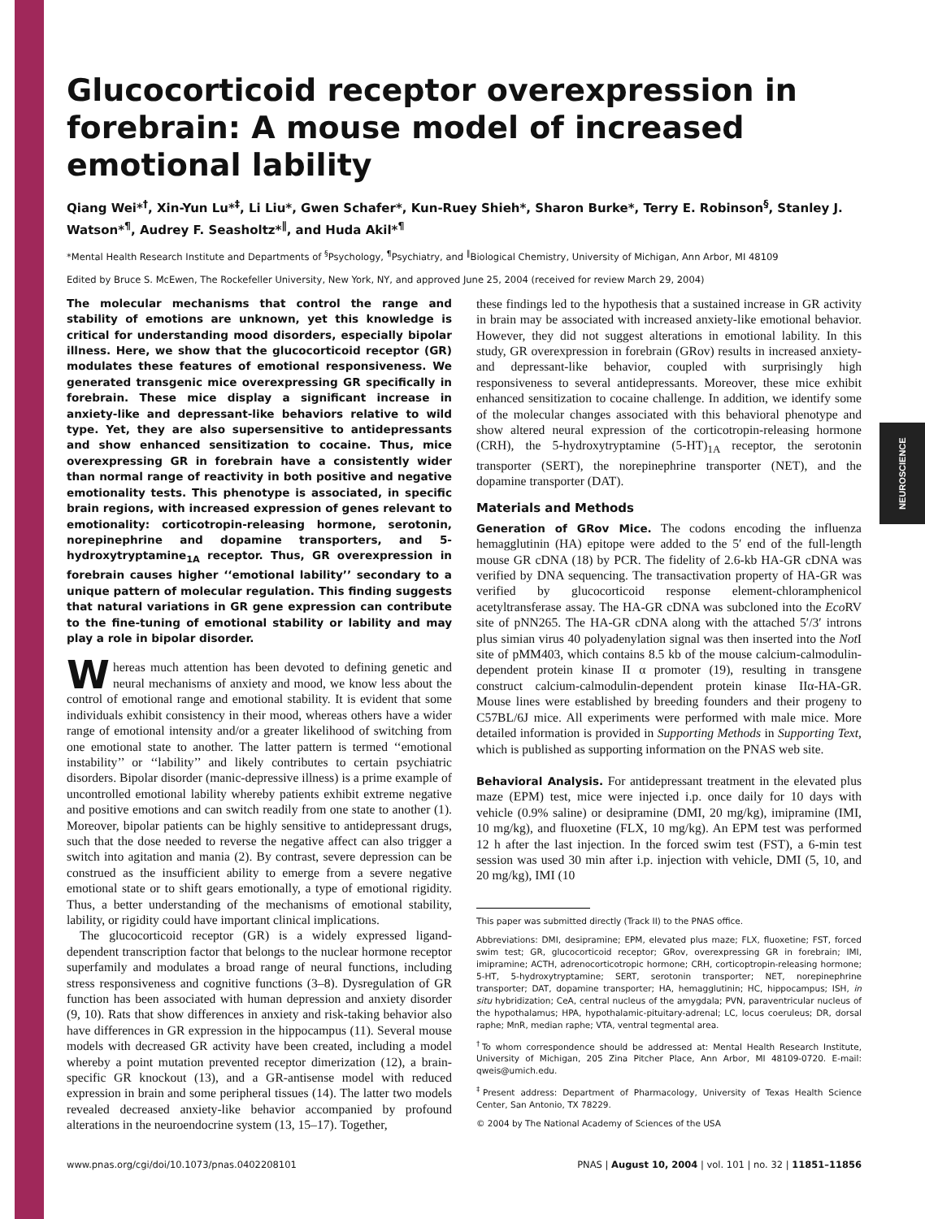NEUROSCIENCE
Glucocorticoid receptor overexpression in forebrain: A mouse model of increased emotional lability
Qiang Wei*<sup>†</sup>, Xin-Yun Lu*<sup>‡</sup>, Li Liu*, Gwen Schafer*, Kun-Ruey Shieh*, Sharon Burke*, Terry E. Robinson<sup>§</sup>, Stanley J. Watson*<sup>¶</sup>, Audrey F. Seasholtz*<sup>∥</sup>, and Huda Akil*<sup>¶</sup>
*Mental Health Research Institute and Departments of <sup>§</sup>Psychology, <sup>¶</sup>Psychiatry, and <sup>∥</sup>Biological Chemistry, University of Michigan, Ann Arbor, MI 48109
Edited by Bruce S. McEwen, The Rockefeller University, New York, NY, and approved June 25, 2004 (received for review March 29, 2004)
The molecular mechanisms that control the range and stability of emotions are unknown, yet this knowledge is critical for understanding mood disorders, especially bipolar illness. Here, we show that the glucocorticoid receptor (GR) modulates these features of emotional responsiveness. We generated transgenic mice overexpressing GR specifically in forebrain. These mice display a significant increase in anxiety-like and depressant-like behaviors relative to wild type. Yet, they are also supersensitive to antidepressants and show enhanced sensitization to cocaine. Thus, mice overexpressing GR in forebrain have a consistently wider than normal range of reactivity in both positive and negative emotionality tests. This phenotype is associated, in specific brain regions, with increased expression of genes relevant to emotionality: corticotropin-releasing hormone, serotonin, norepinephrine and dopamine transporters, and 5-hydroxytryptamine<sub>1A</sub> receptor. Thus, GR overexpression in forebrain causes higher ‘‘emotional lability’’ secondary to a unique pattern of molecular regulation. This finding suggests that natural variations in GR gene expression can contribute to the fine-tuning of emotional stability or lability and may play a role in bipolar disorder.
Whereas much attention has been devoted to defining genetic and neural mechanisms of anxiety and mood, we know less about the control of emotional range and emotional stability. It is evident that some individuals exhibit consistency in their mood, whereas others have a wider range of emotional intensity and/or a greater likelihood of switching from one emotional state to another. The latter pattern is termed ‘‘emotional instability’’ or ‘‘lability’’ and likely contributes to certain psychiatric disorders. Bipolar disorder (manic-depressive illness) is a prime example of uncontrolled emotional lability whereby patients exhibit extreme negative and positive emotions and can switch readily from one state to another (1). Moreover, bipolar patients can be highly sensitive to antidepressant drugs, such that the dose needed to reverse the negative affect can also trigger a switch into agitation and mania (2). By contrast, severe depression can be construed as the insufficient ability to emerge from a severe negative emotional state or to shift gears emotionally, a type of emotional rigidity. Thus, a better understanding of the mechanisms of emotional stability, lability, or rigidity could have important clinical implications.
The glucocorticoid receptor (GR) is a widely expressed ligand-dependent transcription factor that belongs to the nuclear hormone receptor superfamily and modulates a broad range of neural functions, including stress responsiveness and cognitive functions (3–8). Dysregulation of GR function has been associated with human depression and anxiety disorder (9, 10). Rats that show differences in anxiety and risk-taking behavior also have differences in GR expression in the hippocampus (11). Several mouse models with decreased GR activity have been created, including a model whereby a point mutation prevented receptor dimerization (12), a brain-specific GR knockout (13), and a GR-antisense model with reduced expression in brain and some peripheral tissues (14). The latter two models revealed decreased anxiety-like behavior accompanied by profound alterations in the neuroendocrine system (13, 15–17). Together,
these findings led to the hypothesis that a sustained increase in GR activity in brain may be associated with increased anxiety-like emotional behavior. However, they did not suggest alterations in emotional lability. In this study, GR overexpression in forebrain (GRov) results in increased anxiety- and depressant-like behavior, coupled with surprisingly high responsiveness to several antidepressants. Moreover, these mice exhibit enhanced sensitization to cocaine challenge. In addition, we identify some of the molecular changes associated with this behavioral phenotype and show altered neural expression of the corticotropin-releasing hormone (CRH), the 5-hydroxytryptamine (5-HT)<sub>1A</sub> receptor, the serotonin transporter (SERT), the norepinephrine transporter (NET), and the dopamine transporter (DAT).
Materials and Methods
Generation of GRov Mice. The codons encoding the influenza hemagglutinin (HA) epitope were added to the 5′ end of the full-length mouse GR cDNA (18) by PCR. The fidelity of 2.6-kb HA-GR cDNA was verified by DNA sequencing. The transactivation property of HA-GR was verified by glucocorticoid response element-chloramphenicol acetyltransferase assay. The HA-GR cDNA was subcloned into the Eco RV site of pNN265. The HA-GR cDNA along with the attached 5′/3′ introns plus simian virus 40 polyadenylation signal was then inserted into the Not I site of pMM403, which contains 8.5 kb of the mouse calcium-calmodulin-dependent protein kinase II α promoter (19), resulting in transgene construct calcium-calmodulin-dependent protein kinase IIα-HA-GR. Mouse lines were established by breeding founders and their progeny to C57BL/6J mice. All experiments were performed with male mice. More detailed information is provided in Supporting Methods in Supporting Text, which is published as supporting information on the PNAS web site.
Behavioral Analysis. For antidepressant treatment in the elevated plus maze (EPM) test, mice were injected i.p. once daily for 10 days with vehicle (0.9% saline) or desipramine (DMI, 20 mg/kg), imipramine (IMI, 10 mg/kg), and fluoxetine (FLX, 10 mg/kg). An EPM test was performed 12 h after the last injection. In the forced swim test (FST), a 6-min test session was used 30 min after i.p. injection with vehicle, DMI (5, 10, and 20 mg/kg), IMI (10
This paper was submitted directly (Track II) to the PNAS office.
Abbreviations: DMI, desipramine; EPM, elevated plus maze; FLX, fluoxetine; FST, forced swim test; GR, glucocorticoid receptor; GRov, overexpressing GR in forebrain; IMI, imipramine; ACTH, adrenocorticotropic hormone; CRH, corticoptropin-releasing hormone; 5-HT, 5-hydroxytryptamine; SERT, serotonin transporter; NET, norepinephrine transporter; DAT, dopamine transporter; HA, hemagglutinin; HC, hippocampus; ISH, in situ hybridization; CeA, central nucleus of the amygdala; PVN, paraventricular nucleus of the hypothalamus; HPA, hypothalamic-pituitary-adrenal; LC, locus coeruleus; DR, dorsal raphe; MnR, median raphe; VTA, ventral tegmental area.
<sup>†</sup> To whom correspondence should be addressed at: Mental Health Research Institute, University of Michigan, 205 Zina Pitcher Place, Ann Arbor, MI 48109-0720. E-mail: qweis@umich.edu.
<sup>‡</sup> Present address: Department of Pharmacology, University of Texas Health Science Center, San Antonio, TX 78229.
© 2004 by The National Academy of Sciences of the USA
www.pnas.org/cgi/doi/10.1073/pnas.0402208101 PNAS | August 10, 2004 | vol. 101 | no. 32 | 11851–11856